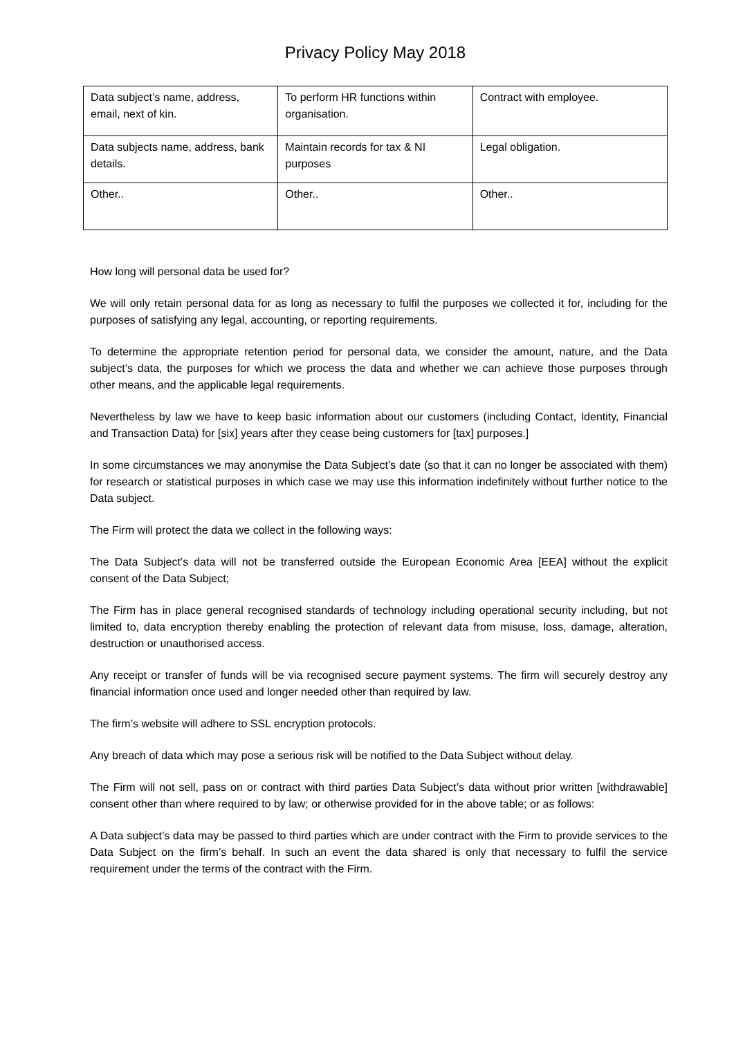Privacy Policy May 2018
| Data subject’s name, address, email, next of kin. | To perform HR functions within organisation. | Contract with employee. |
| Data subjects name, address, bank details. | Maintain records for tax & NI purposes | Legal obligation. |
| Other.. | Other.. | Other.. |
How long will personal data be used for?
We will only retain personal data for as long as necessary to fulfil the purposes we collected it for, including for the purposes of satisfying any legal, accounting, or reporting requirements.
To determine the appropriate retention period for personal data, we consider the amount, nature, and the Data subject’s data, the purposes for which we process the data and whether we can achieve those purposes through other means, and the applicable legal requirements.
Nevertheless by law we have to keep basic information about our customers (including Contact, Identity, Financial and Transaction Data) for [six] years after they cease being customers for [tax] purposes.]
In some circumstances we may anonymise the Data Subject’s date (so that it can no longer be associated with them) for research or statistical purposes in which case we may use this information indefinitely without further notice to the Data subject.
The Firm will protect the data we collect in the following ways:
The Data Subject’s data will not be transferred outside the European Economic Area [EEA] without the explicit consent of the Data Subject;
The Firm has in place general recognised standards of technology including operational security including, but not limited to, data encryption thereby enabling the protection of relevant data from misuse, loss, damage, alteration, destruction or unauthorised access.
Any receipt or transfer of funds will be via recognised secure payment systems. The firm will securely destroy any financial information once used and longer needed other than required by law.
The firm’s website will adhere to SSL encryption protocols.
Any breach of data which may pose a serious risk will be notified to the Data Subject without delay.
The Firm will not sell, pass on or contract with third parties Data Subject’s data without prior written [withdrawable] consent other than where required to by law; or otherwise provided for in the above table; or as follows:
A Data subject’s data may be passed to third parties which are under contract with the Firm to provide services to the Data Subject on the firm’s behalf. In such an event the data shared is only that necessary to fulfil the service requirement under the terms of the contract with the Firm.